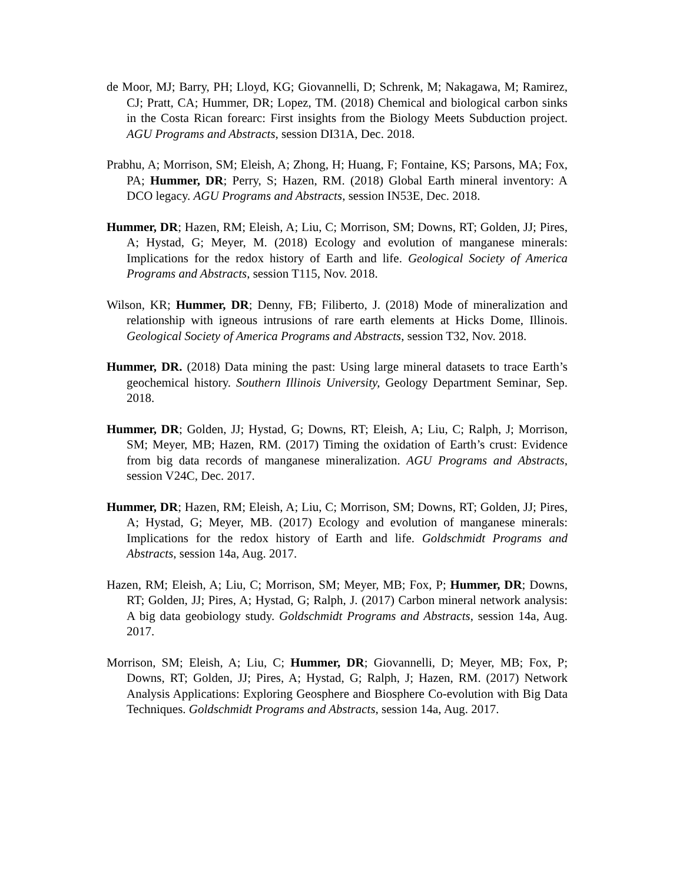de Moor, MJ; Barry, PH; Lloyd, KG; Giovannelli, D; Schrenk, M; Nakagawa, M; Ramirez, CJ; Pratt, CA; Hummer, DR; Lopez, TM. (2018) Chemical and biological carbon sinks in the Costa Rican forearc: First insights from the Biology Meets Subduction project. AGU Programs and Abstracts, session DI31A, Dec. 2018.
Prabhu, A; Morrison, SM; Eleish, A; Zhong, H; Huang, F; Fontaine, KS; Parsons, MA; Fox, PA; Hummer, DR; Perry, S; Hazen, RM. (2018) Global Earth mineral inventory: A DCO legacy. AGU Programs and Abstracts, session IN53E, Dec. 2018.
Hummer, DR; Hazen, RM; Eleish, A; Liu, C; Morrison, SM; Downs, RT; Golden, JJ; Pires, A; Hystad, G; Meyer, M. (2018) Ecology and evolution of manganese minerals: Implications for the redox history of Earth and life. Geological Society of America Programs and Abstracts, session T115, Nov. 2018.
Wilson, KR; Hummer, DR; Denny, FB; Filiberto, J. (2018) Mode of mineralization and relationship with igneous intrusions of rare earth elements at Hicks Dome, Illinois. Geological Society of America Programs and Abstracts, session T32, Nov. 2018.
Hummer, DR. (2018) Data mining the past: Using large mineral datasets to trace Earth’s geochemical history. Southern Illinois University, Geology Department Seminar, Sep. 2018.
Hummer, DR; Golden, JJ; Hystad, G; Downs, RT; Eleish, A; Liu, C; Ralph, J; Morrison, SM; Meyer, MB; Hazen, RM. (2017) Timing the oxidation of Earth’s crust: Evidence from big data records of manganese mineralization. AGU Programs and Abstracts, session V24C, Dec. 2017.
Hummer, DR; Hazen, RM; Eleish, A; Liu, C; Morrison, SM; Downs, RT; Golden, JJ; Pires, A; Hystad, G; Meyer, MB. (2017) Ecology and evolution of manganese minerals: Implications for the redox history of Earth and life. Goldschmidt Programs and Abstracts, session 14a, Aug. 2017.
Hazen, RM; Eleish, A; Liu, C; Morrison, SM; Meyer, MB; Fox, P; Hummer, DR; Downs, RT; Golden, JJ; Pires, A; Hystad, G; Ralph, J. (2017) Carbon mineral network analysis: A big data geobiology study. Goldschmidt Programs and Abstracts, session 14a, Aug. 2017.
Morrison, SM; Eleish, A; Liu, C; Hummer, DR; Giovannelli, D; Meyer, MB; Fox, P; Downs, RT; Golden, JJ; Pires, A; Hystad, G; Ralph, J; Hazen, RM. (2017) Network Analysis Applications: Exploring Geosphere and Biosphere Co-evolution with Big Data Techniques. Goldschmidt Programs and Abstracts, session 14a, Aug. 2017.